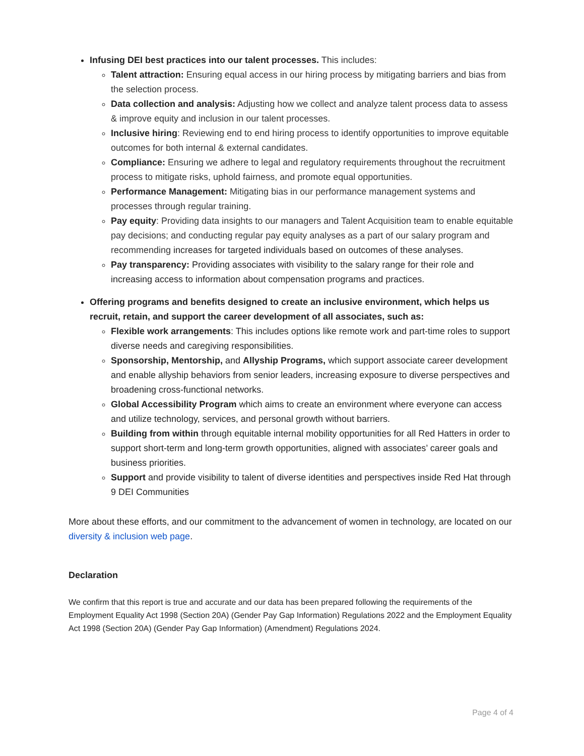Infusing DEI best practices into our talent processes. This includes:
Talent attraction: Ensuring equal access in our hiring process by mitigating barriers and bias from the selection process.
Data collection and analysis: Adjusting how we collect and analyze talent process data to assess & improve equity and inclusion in our talent processes.
Inclusive hiring: Reviewing end to end hiring process to identify opportunities to improve equitable outcomes for both internal & external candidates.
Compliance: Ensuring we adhere to legal and regulatory requirements throughout the recruitment process to mitigate risks, uphold fairness, and promote equal opportunities.
Performance Management: Mitigating bias in our performance management systems and processes through regular training.
Pay equity: Providing data insights to our managers and Talent Acquisition team to enable equitable pay decisions; and conducting regular pay equity analyses as a part of our salary program and recommending increases for targeted individuals based on outcomes of these analyses.
Pay transparency: Providing associates with visibility to the salary range for their role and increasing access to information about compensation programs and practices.
Offering programs and benefits designed to create an inclusive environment, which helps us recruit, retain, and support the career development of all associates, such as:
Flexible work arrangements: This includes options like remote work and part-time roles to support diverse needs and caregiving responsibilities.
Sponsorship, Mentorship, and Allyship Programs, which support associate career development and enable allyship behaviors from senior leaders, increasing exposure to diverse perspectives and broadening cross-functional networks.
Global Accessibility Program which aims to create an environment where everyone can access and utilize technology, services, and personal growth without barriers.
Building from within through equitable internal mobility opportunities for all Red Hatters in order to support short-term and long-term growth opportunities, aligned with associates’ career goals and business priorities.
Support and provide visibility to talent of diverse identities and perspectives inside Red Hat through 9 DEI Communities
More about these efforts, and our commitment to the advancement of women in technology, are located on our diversity & inclusion web page.
Declaration
We confirm that this report is true and accurate and our data has been prepared following the requirements of the Employment Equality Act 1998 (Section 20A) (Gender Pay Gap Information) Regulations 2022 and the Employment Equality Act 1998 (Section 20A) (Gender Pay Gap Information) (Amendment) Regulations 2024.
Page 4 of 4